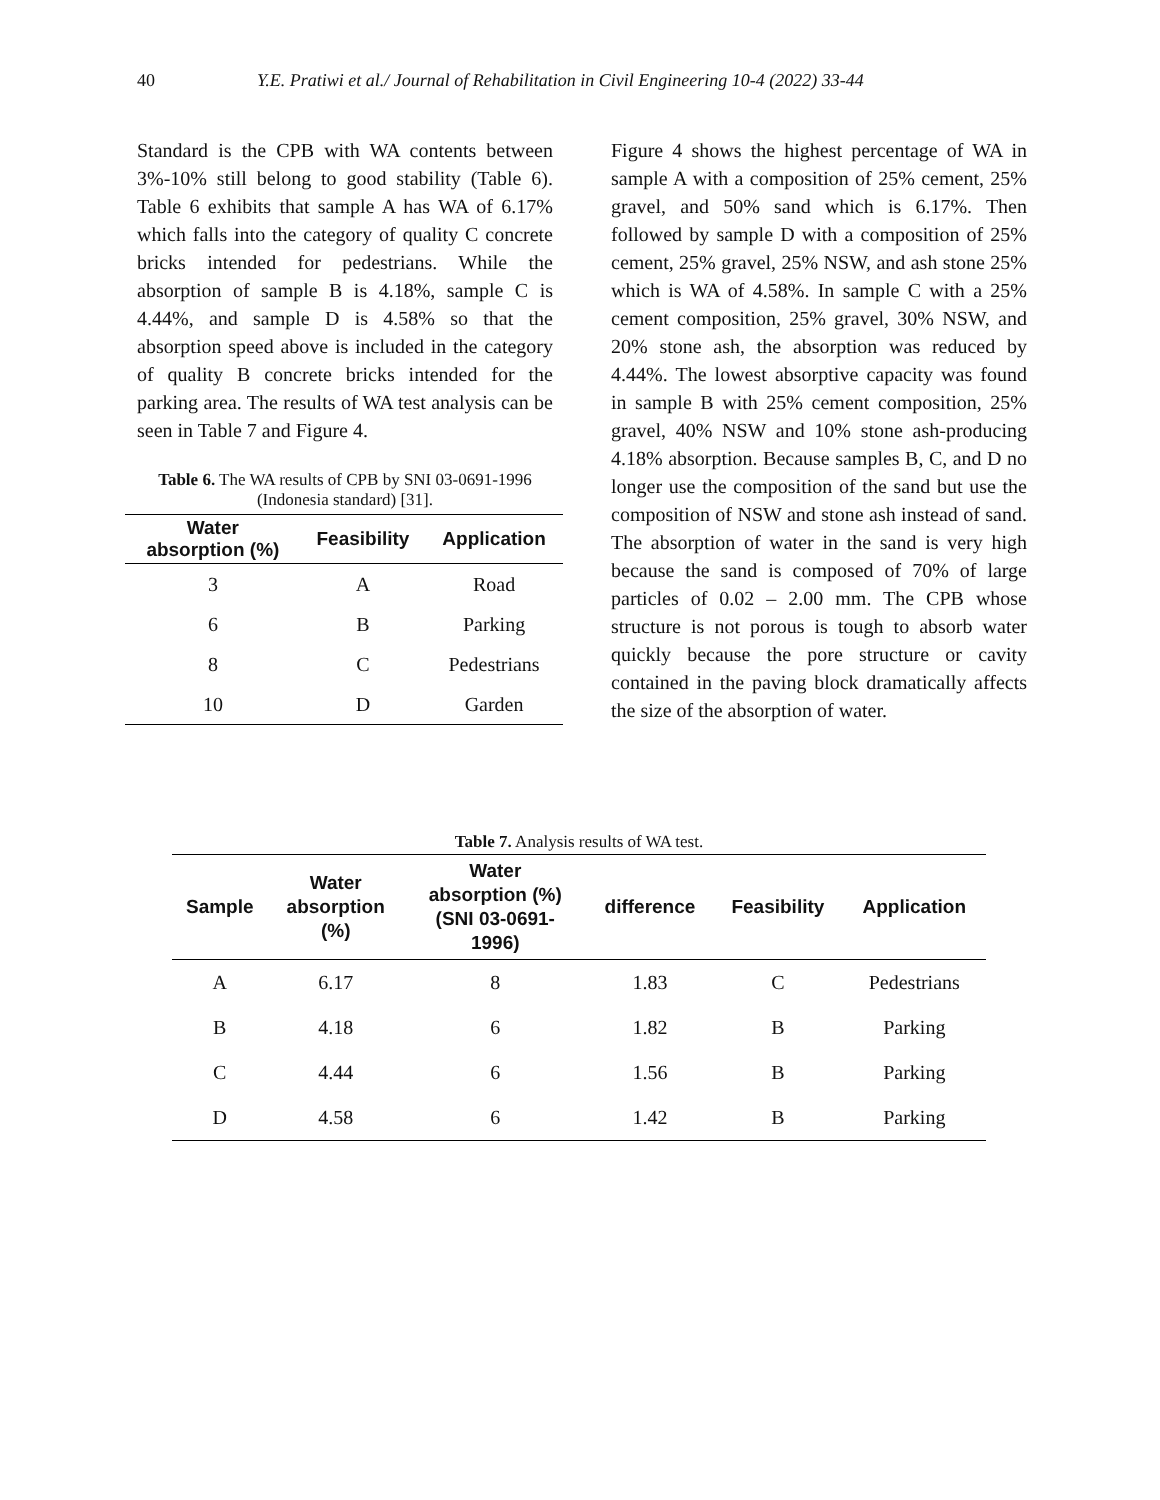40 Y.E. Pratiwi et al./ Journal of Rehabilitation in Civil Engineering 10-4 (2022) 33-44
Standard is the CPB with WA contents between 3%-10% still belong to good stability (Table 6). Table 6 exhibits that sample A has WA of 6.17% which falls into the category of quality C concrete bricks intended for pedestrians. While the absorption of sample B is 4.18%, sample C is 4.44%, and sample D is 4.58% so that the absorption speed above is included in the category of quality B concrete bricks intended for the parking area. The results of WA test analysis can be seen in Table 7 and Figure 4.
Table 6. The WA results of CPB by SNI 03-0691-1996 (Indonesia standard) [31].
| Water absorption (%) | Feasibility | Application |
| --- | --- | --- |
| 3 | A | Road |
| 6 | B | Parking |
| 8 | C | Pedestrians |
| 10 | D | Garden |
Figure 4 shows the highest percentage of WA in sample A with a composition of 25% cement, 25% gravel, and 50% sand which is 6.17%. Then followed by sample D with a composition of 25% cement, 25% gravel, 25% NSW, and ash stone 25% which is WA of 4.58%. In sample C with a 25% cement composition, 25% gravel, 30% NSW, and 20% stone ash, the absorption was reduced by 4.44%. The lowest absorptive capacity was found in sample B with 25% cement composition, 25% gravel, 40% NSW and 10% stone ash-producing 4.18% absorption. Because samples B, C, and D no longer use the composition of the sand but use the composition of NSW and stone ash instead of sand. The absorption of water in the sand is very high because the sand is composed of 70% of large particles of 0.02 – 2.00 mm. The CPB whose structure is not porous is tough to absorb water quickly because the pore structure or cavity contained in the paving block dramatically affects the size of the absorption of water.
Table 7. Analysis results of WA test.
| Sample | Water absorption (%) | Water absorption (%) (SNI 03-0691- 1996) | difference | Feasibility | Application |
| --- | --- | --- | --- | --- | --- |
| A | 6.17 | 8 | 1.83 | C | Pedestrians |
| B | 4.18 | 6 | 1.82 | B | Parking |
| C | 4.44 | 6 | 1.56 | B | Parking |
| D | 4.58 | 6 | 1.42 | B | Parking |